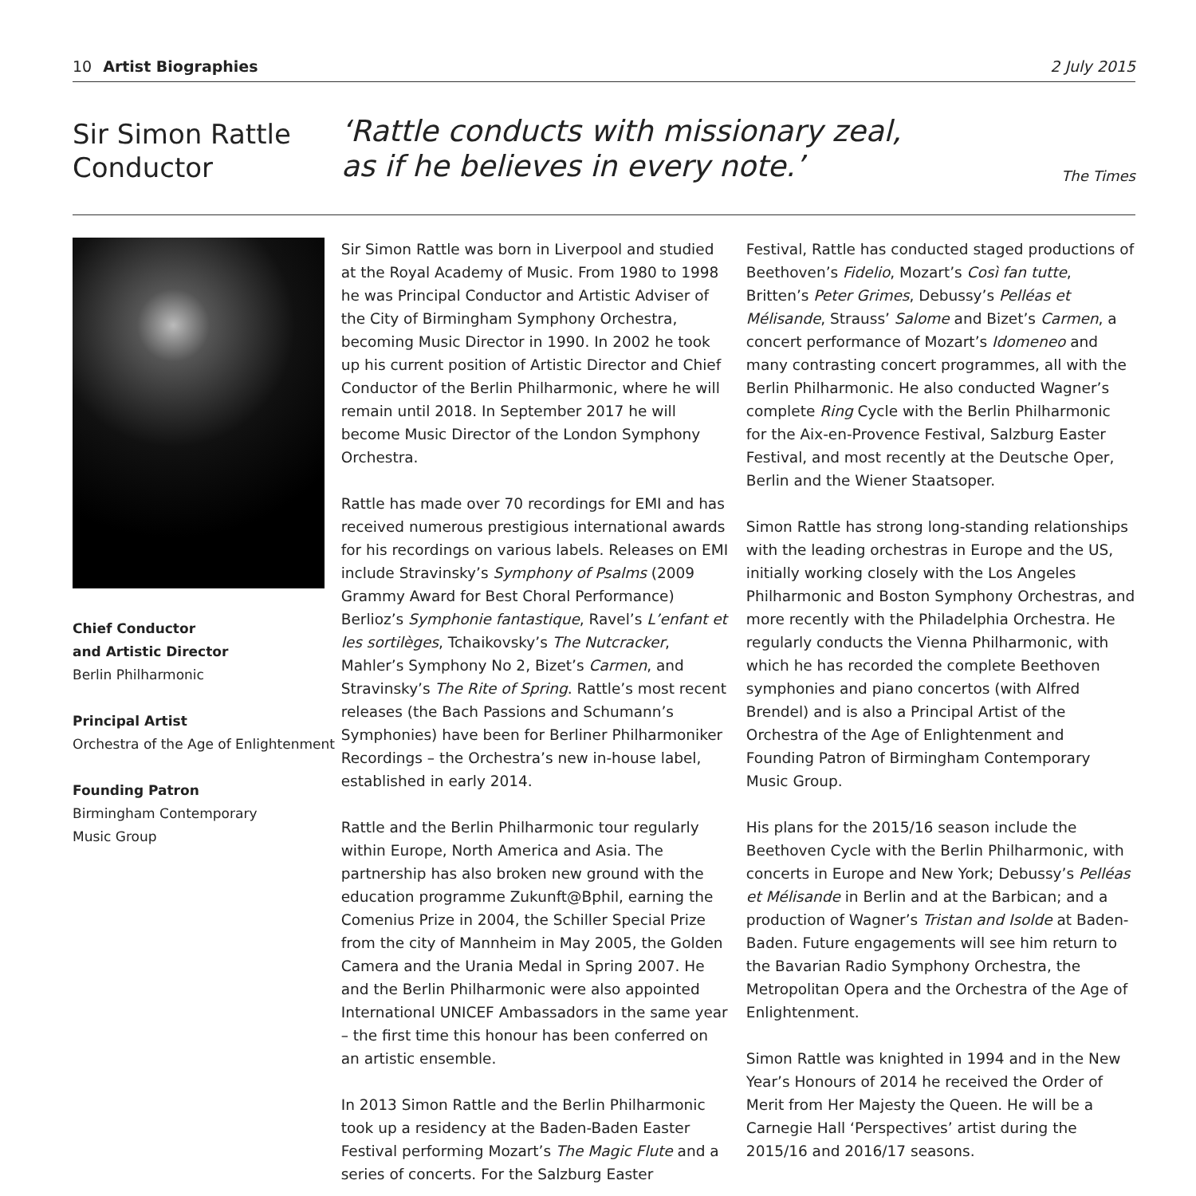10 Artist Biographies 2 July 2015
Sir Simon Rattle
Conductor
‘Rattle conducts with missionary zeal,
as if he believes in every note.’
The Times
Chief Conductor
and Artistic Director
Berlin Philharmonic
Principal Artist
Orchestra of the Age of Enlightenment
Founding Patron
Birmingham Contemporary
Music Group
Sir Simon Rattle was born in Liverpool and studied at the Royal Academy of Music. From 1980 to 1998 he was Principal Conductor and Artistic Adviser of the City of Birmingham Symphony Orchestra, becoming Music Director in 1990. In 2002 he took up his current position of Artistic Director and Chief Conductor of the Berlin Philharmonic, where he will remain until 2018. In September 2017 he will become Music Director of the London Symphony Orchestra.
Rattle has made over 70 recordings for EMI and has received numerous prestigious international awards for his recordings on various labels. Releases on EMI include Stravinsky’s Symphony of Psalms (2009 Grammy Award for Best Choral Performance) Berlioz’s Symphonie fantastique, Ravel’s L’enfant et les sortilèges, Tchaikovsky’s The Nutcracker, Mahler’s Symphony No 2, Bizet’s Carmen, and Stravinsky’s The Rite of Spring. Rattle’s most recent releases (the Bach Passions and Schumann’s Symphonies) have been for Berliner Philharmoniker Recordings – the Orchestra’s new in-house label, established in early 2014.
Rattle and the Berlin Philharmonic tour regularly within Europe, North America and Asia. The partnership has also broken new ground with the education programme Zukunft@Bphil, earning the Comenius Prize in 2004, the Schiller Special Prize from the city of Mannheim in May 2005, the Golden Camera and the Urania Medal in Spring 2007. He and the Berlin Philharmonic were also appointed International UNICEF Ambassadors in the same year – the first time this honour has been conferred on an artistic ensemble.
In 2013 Simon Rattle and the Berlin Philharmonic took up a residency at the Baden-Baden Easter Festival performing Mozart’s The Magic Flute and a series of concerts. For the Salzburg Easter
Festival, Rattle has conducted staged productions of Beethoven’s Fidelio, Mozart’s Così fan tutte, Britten’s Peter Grimes, Debussy’s Pelléas et Mélisande, Strauss’ Salome and Bizet’s Carmen, a concert performance of Mozart’s Idomeneo and many contrasting concert programmes, all with the Berlin Philharmonic. He also conducted Wagner’s complete Ring Cycle with the Berlin Philharmonic for the Aix-en-Provence Festival, Salzburg Easter Festival, and most recently at the Deutsche Oper, Berlin and the Wiener Staatsoper.
Simon Rattle has strong long-standing relationships with the leading orchestras in Europe and the US, initially working closely with the Los Angeles Philharmonic and Boston Symphony Orchestras, and more recently with the Philadelphia Orchestra. He regularly conducts the Vienna Philharmonic, with which he has recorded the complete Beethoven symphonies and piano concertos (with Alfred Brendel) and is also a Principal Artist of the Orchestra of the Age of Enlightenment and Founding Patron of Birmingham Contemporary Music Group.
His plans for the 2015/16 season include the Beethoven Cycle with the Berlin Philharmonic, with concerts in Europe and New York; Debussy’s Pelléas et Mélisande in Berlin and at the Barbican; and a production of Wagner’s Tristan and Isolde at Baden-Baden. Future engagements will see him return to the Bavarian Radio Symphony Orchestra, the Metropolitan Opera and the Orchestra of the Age of Enlightenment.
Simon Rattle was knighted in 1994 and in the New Year’s Honours of 2014 he received the Order of Merit from Her Majesty the Queen. He will be a Carnegie Hall ‘Perspectives’ artist during the 2015/16 and 2016/17 seasons.